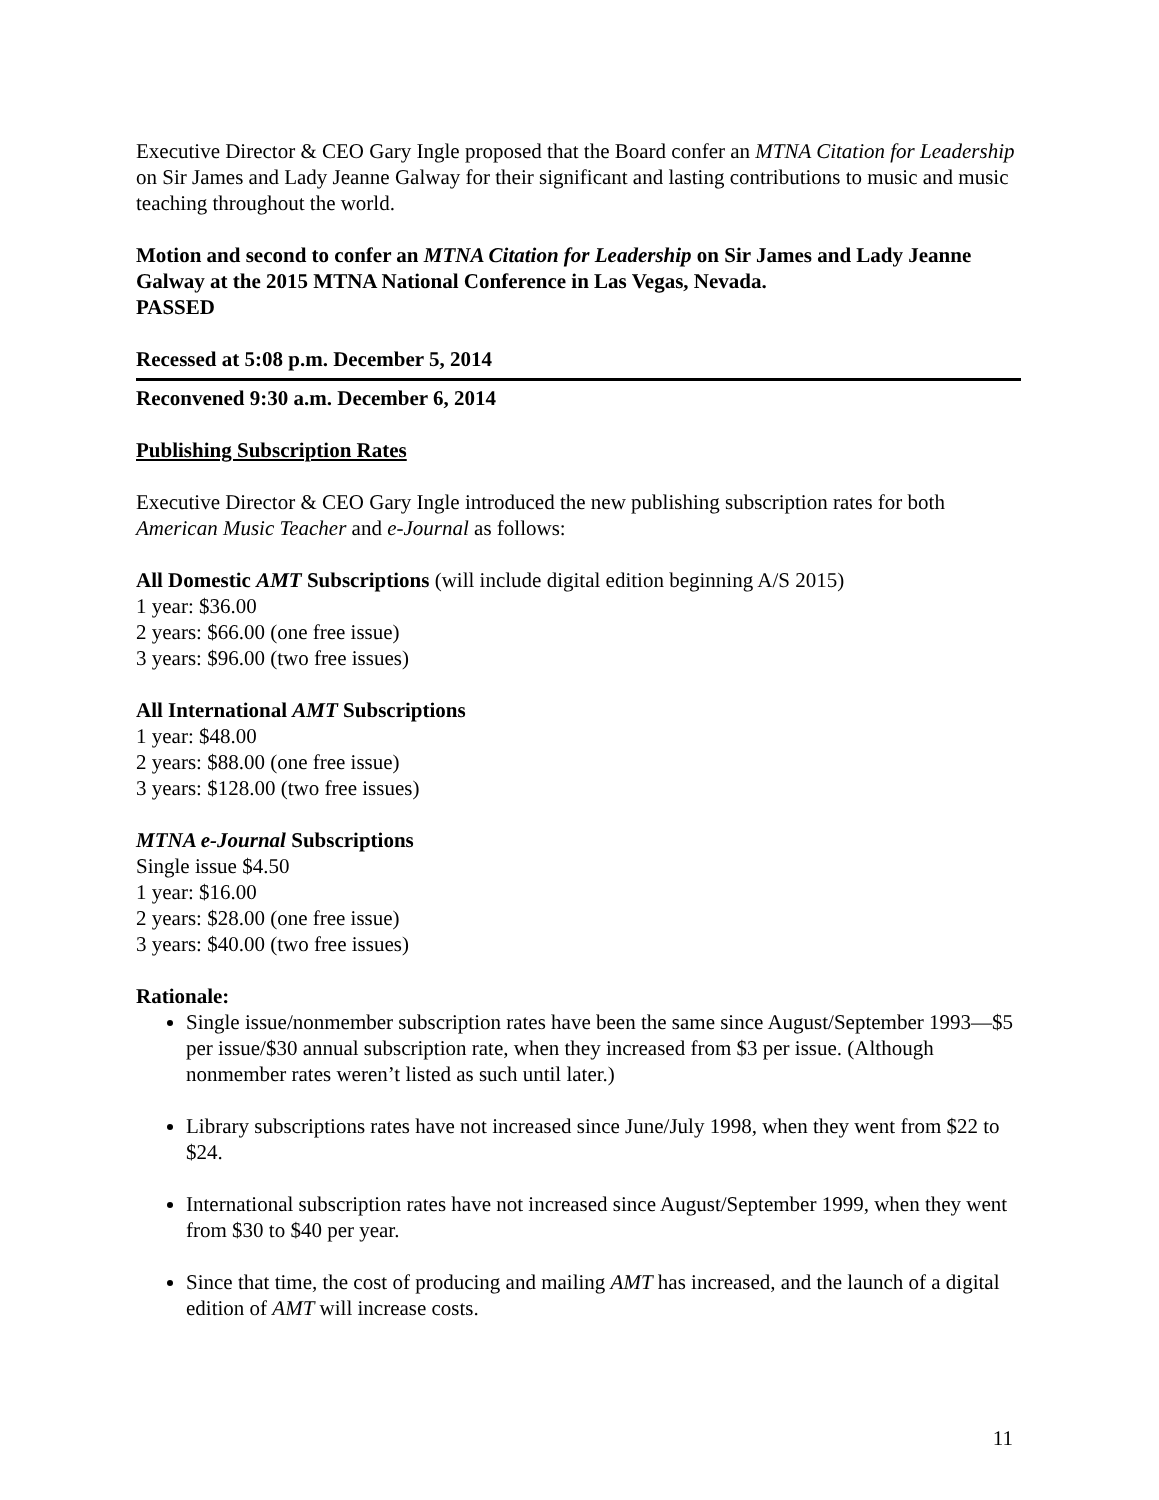Executive Director & CEO Gary Ingle proposed that the Board confer an MTNA Citation for Leadership on Sir James and Lady Jeanne Galway for their significant and lasting contributions to music and music teaching throughout the world.
Motion and second to confer an MTNA Citation for Leadership on Sir James and Lady Jeanne Galway at the 2015 MTNA National Conference in Las Vegas, Nevada.
PASSED
Recessed at 5:08 p.m. December 5, 2014
Reconvened 9:30 a.m. December 6, 2014
Publishing Subscription Rates
Executive Director & CEO Gary Ingle introduced the new publishing subscription rates for both American Music Teacher and e-Journal as follows:
All Domestic AMT Subscriptions (will include digital edition beginning A/S 2015)
1 year: $36.00
2 years: $66.00 (one free issue)
3 years: $96.00 (two free issues)
All International AMT Subscriptions
1 year: $48.00
2 years: $88.00 (one free issue)
3 years: $128.00 (two free issues)
MTNA e-Journal Subscriptions
Single issue $4.50
1 year: $16.00
2 years: $28.00 (one free issue)
3 years: $40.00 (two free issues)
Rationale:
Single issue/nonmember subscription rates have been the same since August/September 1993—$5 per issue/$30 annual subscription rate, when they increased from $3 per issue. (Although nonmember rates weren’t listed as such until later.)
Library subscriptions rates have not increased since June/July 1998, when they went from $22 to $24.
International subscription rates have not increased since August/September 1999, when they went from $30 to $40 per year.
Since that time, the cost of producing and mailing AMT has increased, and the launch of a digital edition of AMT will increase costs.
11